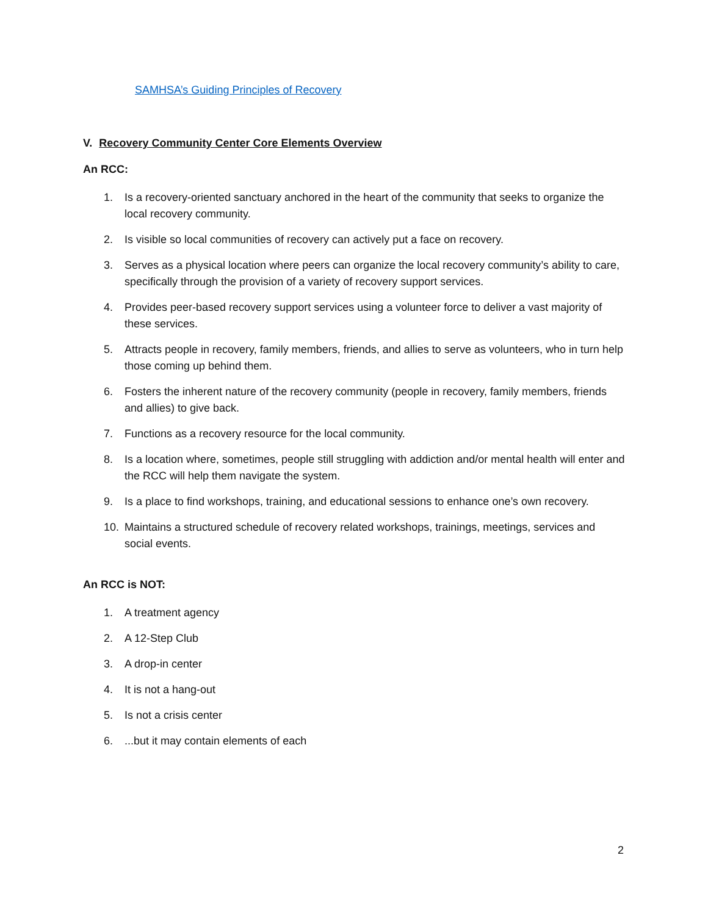SAMHSA’s Guiding Principles of Recovery
V. Recovery Community Center Core Elements Overview
An RCC:
1. Is a recovery-oriented sanctuary anchored in the heart of the community that seeks to organize the local recovery community.
2. Is visible so local communities of recovery can actively put a face on recovery.
3. Serves as a physical location where peers can organize the local recovery community’s ability to care, specifically through the provision of a variety of recovery support services.
4. Provides peer-based recovery support services using a volunteer force to deliver a vast majority of these services.
5. Attracts people in recovery, family members, friends, and allies to serve as volunteers, who in turn help those coming up behind them.
6. Fosters the inherent nature of the recovery community (people in recovery, family members, friends and allies) to give back.
7. Functions as a recovery resource for the local community.
8. Is a location where, sometimes, people still struggling with addiction and/or mental health will enter and the RCC will help them navigate the system.
9. Is a place to find workshops, training, and educational sessions to enhance one’s own recovery.
10. Maintains a structured schedule of recovery related workshops, trainings, meetings, services and social events.
An RCC is NOT:
1. A treatment agency
2. A 12-Step Club
3. A drop-in center
4. It is not a hang-out
5. Is not a crisis center
6....but it may contain elements of each
2